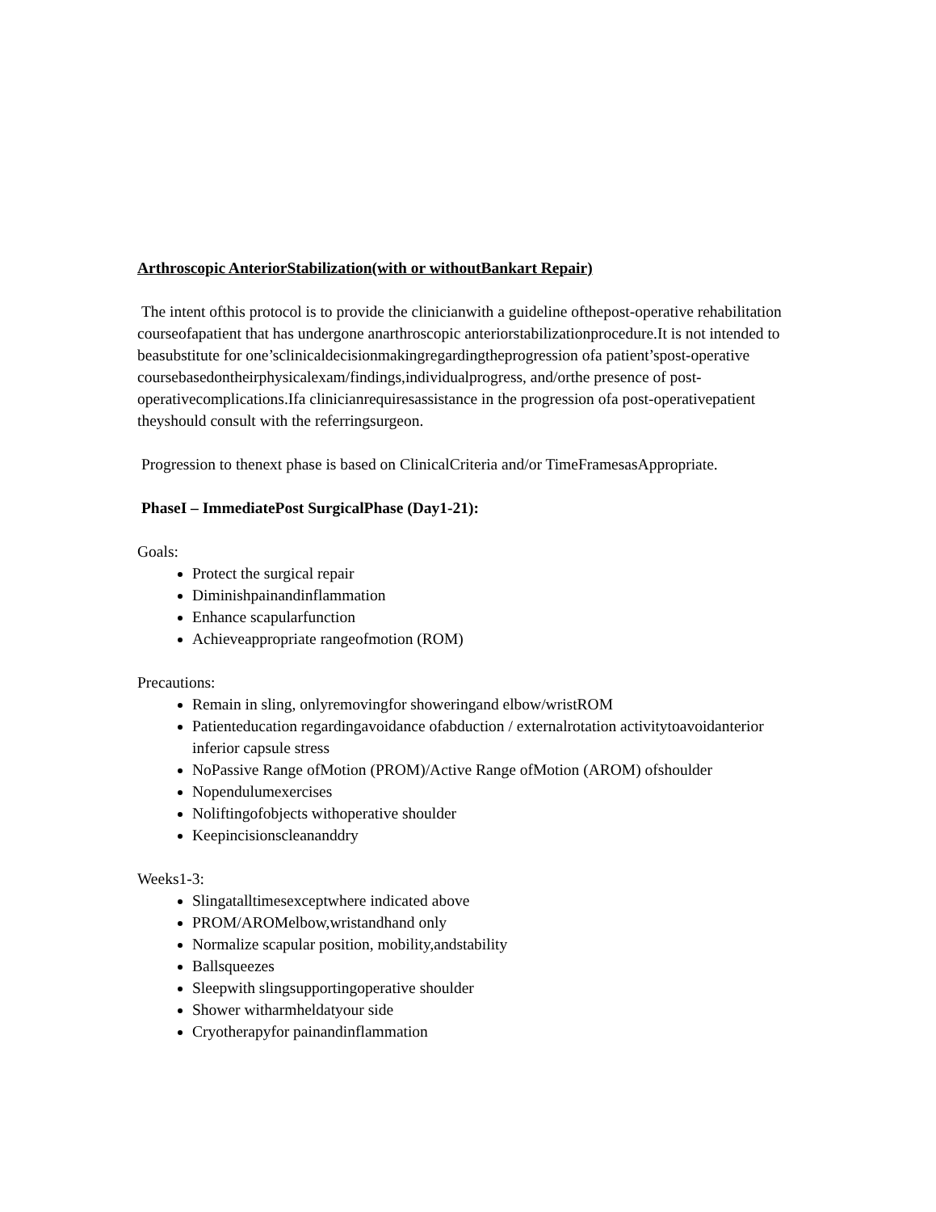Arthroscopic AnteriorStabilization(with or withoutBankart Repair)
The intent ofthis protocol is to provide the clinicianwith a guideline ofthepost-operative rehabilitation courseofapatient that has undergone anarthroscopic anteriorstabilizationprocedure.It is not intended to beasubstitute for one’sclinicaldecisionmakingregardingtheprogression ofa patient’spost-operative coursebasedontheirphysicalexam/findings,individualprogress, and/orthe presence of post-operativecomplications.Ifa clinicianrequiresassistance in the progression ofa post-operativepatient theyshould consult with the referringsurgeon.
Progression to thenext phase is based on ClinicalCriteria and/or TimeFramesasAppropriate.
PhaseI – ImmediatePost SurgicalPhase (Day1-21):
Goals:
Protect the surgical repair
Diminishpainandinflammation
Enhance scapularfunction
Achieveappropriate rangeofmotion (ROM)
Precautions:
Remain in sling, onlyremovingfor showeringand elbow/wristROM
Patienteducation regardingavoidance ofabduction / externalrotation activitytoavoidanterior inferior capsule stress
NoPassive Range ofMotion (PROM)/Active Range ofMotion (AROM) ofshoulder
Nopendulumexercises
Noliftingofobjects withoperative shoulder
Keepincisionscleananddry
Weeks1-3:
Slingatalltimesexceptwhere indicated above
PROM/AROMelbow,wristandhand only
Normalize scapular position, mobility,andstability
Ballsqueezes
Sleepwith slingsupportingoperative shoulder
Shower witharmheldatyour side
Cryotherapyfor painandinflammation